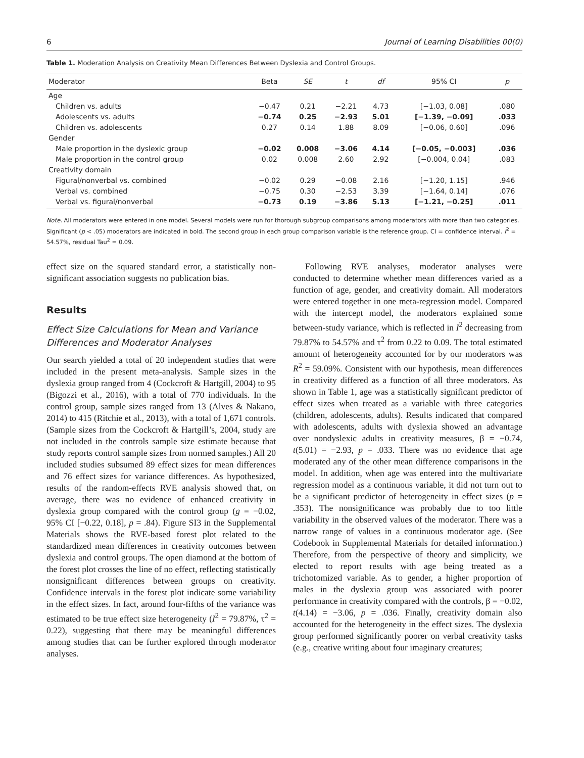6 Journal of Learning Disabilities 00(0)
Table 1. Moderation Analysis on Creativity Mean Differences Between Dyslexia and Control Groups.
| Moderator | Beta | SE | t | df | 95% CI | p |
| --- | --- | --- | --- | --- | --- | --- |
| Age | | | | | | |
| Children vs. adults | −0.47 | 0.21 | −2.21 | 4.73 | [−1.03, 0.08] | .080 |
| Adolescents vs. adults | −0.74 | 0.25 | −2.93 | 5.01 | [−1.39, −0.09] | .033 |
| Children vs. adolescents | 0.27 | 0.14 | 1.88 | 8.09 | [−0.06, 0.60] | .096 |
| Gender | | | | | | |
| Male proportion in the dyslexic group | −0.02 | 0.008 | −3.06 | 4.14 | [−0.05, −0.003] | .036 |
| Male proportion in the control group | 0.02 | 0.008 | 2.60 | 2.92 | [−0.004, 0.04] | .083 |
| Creativity domain | | | | | | |
| Figural/nonverbal vs. combined | −0.02 | 0.29 | −0.08 | 2.16 | [−1.20, 1.15] | .946 |
| Verbal vs. combined | −0.75 | 0.30 | −2.53 | 3.39 | [−1.64, 0.14] | .076 |
| Verbal vs. figural/nonverbal | −0.73 | 0.19 | −3.86 | 5.13 | [−1.21, −0.25] | .011 |
Note. All moderators were entered in one model. Several models were run for thorough subgroup comparisons among moderators with more than two categories. Significant (p < .05) moderators are indicated in bold. The second group in each group comparison variable is the reference group. CI = confidence interval. I<sup>2</sup> = 54.57%, residual Tau<sup>2</sup> = 0.09.
effect size on the squared standard error, a statistically non-significant association suggests no publication bias.
Results
Effect Size Calculations for Mean and Variance Differences and Moderator Analyses
Our search yielded a total of 20 independent studies that were included in the present meta-analysis. Sample sizes in the dyslexia group ranged from 4 (Cockcroft & Hartgill, 2004) to 95 (Bigozzi et al., 2016), with a total of 770 individuals. In the control group, sample sizes ranged from 13 (Alves & Nakano, 2014) to 415 (Ritchie et al., 2013), with a total of 1,671 controls. (Sample sizes from the Cockcroft & Hartgill’s, 2004, study are not included in the controls sample size estimate because that study reports control sample sizes from normed samples.) All 20 included studies subsumed 89 effect sizes for mean differences and 76 effect sizes for variance differences. As hypothesized, results of the random-effects RVE analysis showed that, on average, there was no evidence of enhanced creativity in dyslexia group compared with the control group (g = −0.02, 95% CI [−0.22, 0.18], p = .84). Figure SI3 in the Supplemental Materials shows the RVE-based forest plot related to the standardized mean differences in creativity outcomes between dyslexia and control groups. The open diamond at the bottom of the forest plot crosses the line of no effect, reflecting statistically nonsignificant differences between groups on creativity. Confidence intervals in the forest plot indicate some variability in the effect sizes. In fact, around four-fifths of the variance was estimated to be true effect size heterogeneity (I<sup>2</sup> = 79.87%, τ<sup>2</sup> = 0.22), suggesting that there may be meaningful differences among studies that can be further explored through moderator analyses.
Following RVE analyses, moderator analyses were conducted to determine whether mean differences varied as a function of age, gender, and creativity domain. All moderators were entered together in one meta-regression model. Compared with the intercept model, the moderators explained some between-study variance, which is reflected in I<sup>2</sup> decreasing from 79.87% to 54.57% and τ<sup>2</sup> from 0.22 to 0.09. The total estimated amount of heterogeneity accounted for by our moderators was R<sup>2</sup> = 59.09%. Consistent with our hypothesis, mean differences in creativity differed as a function of all three moderators. As shown in Table 1, age was a statistically significant predictor of effect sizes when treated as a variable with three categories (children, adolescents, adults). Results indicated that compared with adolescents, adults with dyslexia showed an advantage over nondyslexic adults in creativity measures, β = −0.74, t(5.01) = −2.93, p = .033. There was no evidence that age moderated any of the other mean difference comparisons in the model. In addition, when age was entered into the multivariate regression model as a continuous variable, it did not turn out to be a significant predictor of heterogeneity in effect sizes (p = .353). The nonsignificance was probably due to too little variability in the observed values of the moderator. There was a narrow range of values in a continuous moderator age. (See Codebook in Supplemental Materials for detailed information.) Therefore, from the perspective of theory and simplicity, we elected to report results with age being treated as a trichotomized variable. As to gender, a higher proportion of males in the dyslexia group was associated with poorer performance in creativity compared with the controls, β = −0.02, t(4.14) = −3.06, p = .036. Finally, creativity domain also accounted for the heterogeneity in the effect sizes. The dyslexia group performed significantly poorer on verbal creativity tasks (e.g., creative writing about four imaginary creatures;